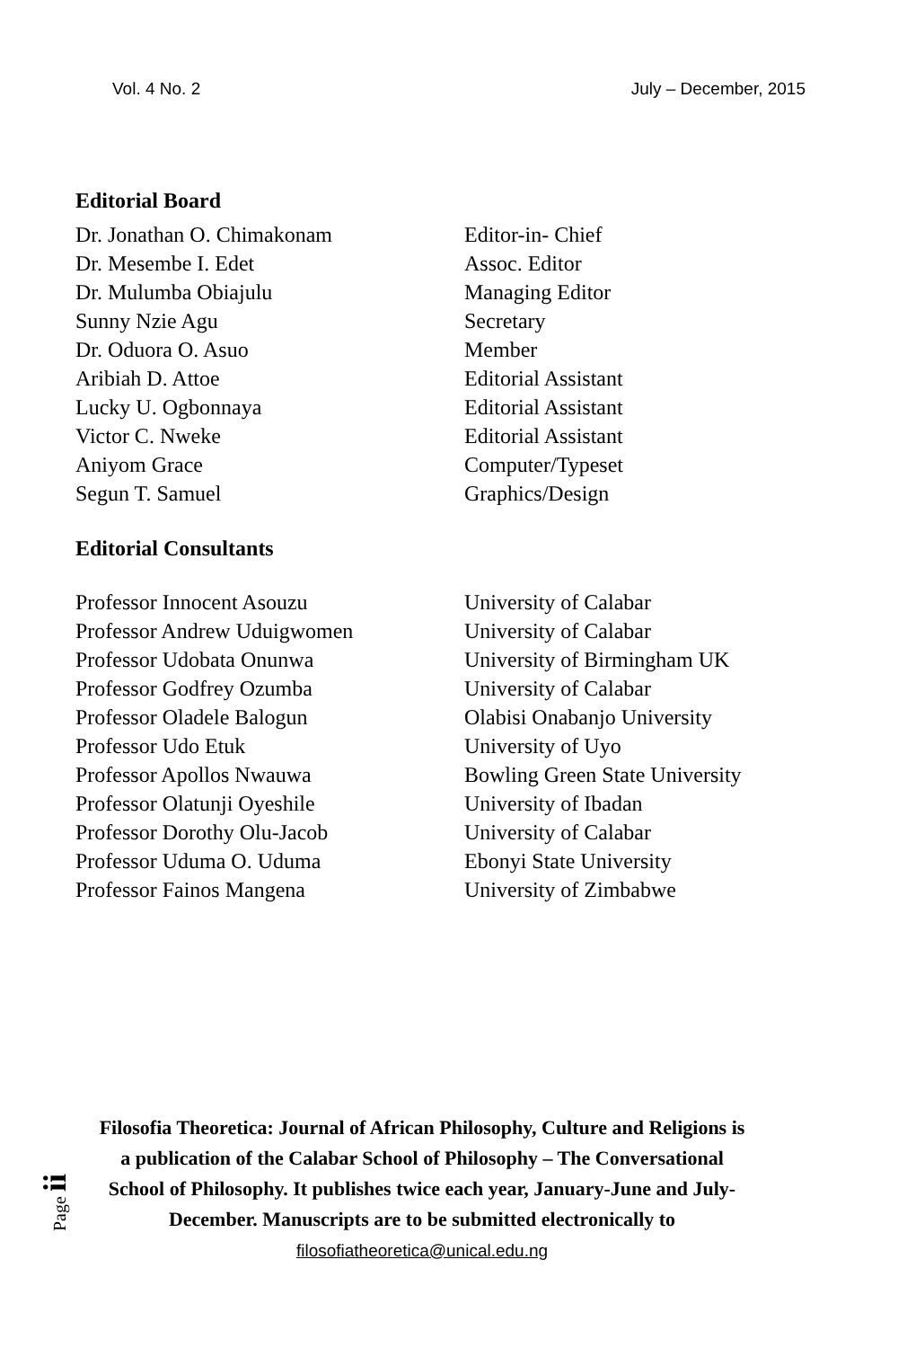Vol. 4 No. 2 July – December, 2015
Editorial Board
Dr. Jonathan O. Chimakonam Editor-in- Chief
Dr. Mesembe I. Edet Assoc. Editor
Dr. Mulumba Obiajulu Managing Editor
Sunny Nzie Agu Secretary
Dr. Oduora O. Asuo Member
Aribiah D. Attoe Editorial Assistant
Lucky U. Ogbonnaya Editorial Assistant
Victor C. Nweke Editorial Assistant
Aniyom Grace Computer/Typeset
Segun T. Samuel Graphics/Design
Editorial Consultants
Professor Innocent Asouzu University of Calabar
Professor Andrew Uduigwomen University of Calabar
Professor Udobata Onunwa University of Birmingham UK
Professor Godfrey Ozumba University of Calabar
Professor Oladele Balogun Olabisi Onabanjo University
Professor Udo Etuk University of Uyo
Professor Apollos Nwauwa Bowling Green State University
Professor Olatunji Oyeshile University of Ibadan
Professor Dorothy Olu-Jacob University of Calabar
Professor Uduma O. Uduma Ebonyi State University
Professor Fainos Mangena University of Zimbabwe
Page ii
Filosofia Theoretica: Journal of African Philosophy, Culture and Religions is a publication of the Calabar School of Philosophy – The Conversational School of Philosophy. It publishes twice each year, January-June and July-December. Manuscripts are to be submitted electronically to filosofiatheoretica@unical.edu.ng